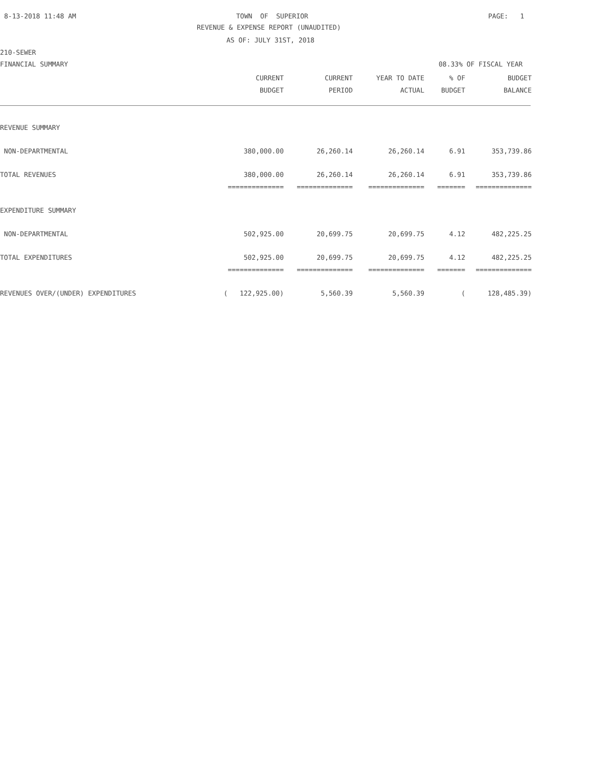8-13-2018 11:48 AM
TOWN OF SUPERIOR
PAGE: 1
REVENUE & EXPENSE REPORT (UNAUDITED)
AS OF: JULY 31ST, 2018
210-SEWER
FINANCIAL SUMMARY
08.33% OF FISCAL YEAR
| | CURRENT | CURRENT | YEAR TO DATE | % OF | BUDGET |
| --- | --- | --- | --- | --- | --- |
| | BUDGET | PERIOD | ACTUAL | BUDGET | BALANCE |
| REVENUE SUMMARY | | | | | |
| NON-DEPARTMENTAL | 380,000.00 | 26,260.14 | 26,260.14 | 6.91 | 353,739.86 |
| TOTAL REVENUES | 380,000.00 | 26,260.14 | 26,260.14 | 6.91 | 353,739.86 |
| | ============== | ============== | ============== | ======= | ============== |
| EXPENDITURE SUMMARY | | | | | |
| NON-DEPARTMENTAL | 502,925.00 | 20,699.75 | 20,699.75 | 4.12 | 482,225.25 |
| TOTAL EXPENDITURES | 502,925.00 | 20,699.75 | 20,699.75 | 4.12 | 482,225.25 |
| | ============== | ============== | ============== | ======= | ============== |
| REVENUES OVER/(UNDER) EXPENDITURES | ( 122,925.00) | 5,560.39 | 5,560.39 | ( | 128,485.39) |